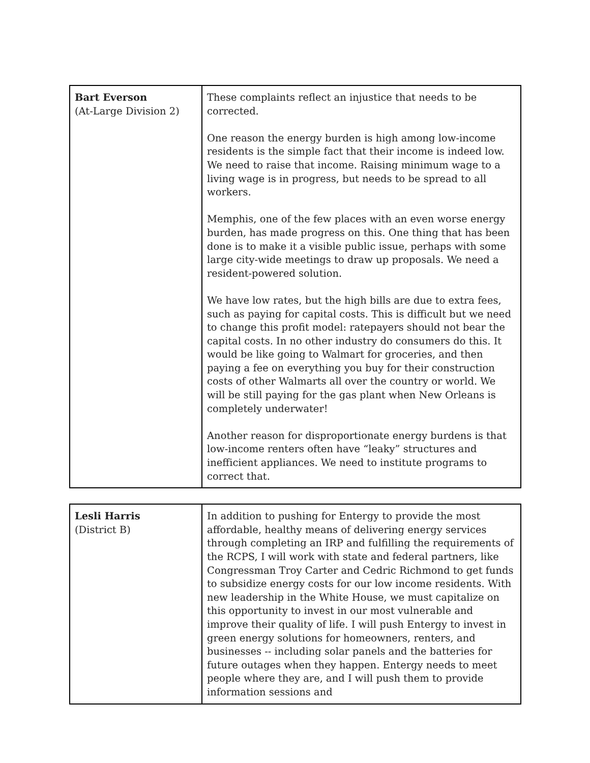| Bart Everson (At-Large Division 2) | These complaints reflect an injustice that needs to be corrected. One reason the energy burden is high among low-income residents is the simple fact that their income is indeed low. We need to raise that income. Raising minimum wage to a living wage is in progress, but needs to be spread to all workers. Memphis, one of the few places with an even worse energy burden, has made progress on this. One thing that has been done is to make it a visible public issue, perhaps with some large city-wide meetings to draw up proposals. We need a resident-powered solution. We have low rates, but the high bills are due to extra fees, such as paying for capital costs. This is difficult but we need to change this profit model: ratepayers should not bear the capital costs. In no other industry do consumers do this. It would be like going to Walmart for groceries, and then paying a fee on everything you buy for their construction costs of other Walmarts all over the country or world. We will be still paying for the gas plant when New Orleans is completely underwater! Another reason for disproportionate energy burdens is that low-income renters often have “leaky” structures and inefficient appliances. We need to institute programs to correct that. |
| Lesli Harris (District B) | In addition to pushing for Entergy to provide the most affordable, healthy means of delivering energy services through completing an IRP and fulfilling the requirements of the RCPS, I will work with state and federal partners, like Congressman Troy Carter and Cedric Richmond to get funds to subsidize energy costs for our low income residents. With new leadership in the White House, we must capitalize on this opportunity to invest in our most vulnerable and improve their quality of life. I will push Entergy to invest in green energy solutions for homeowners, renters, and businesses -- including solar panels and the batteries for future outages when they happen. Entergy needs to meet people where they are, and I will push them to provide information sessions and |